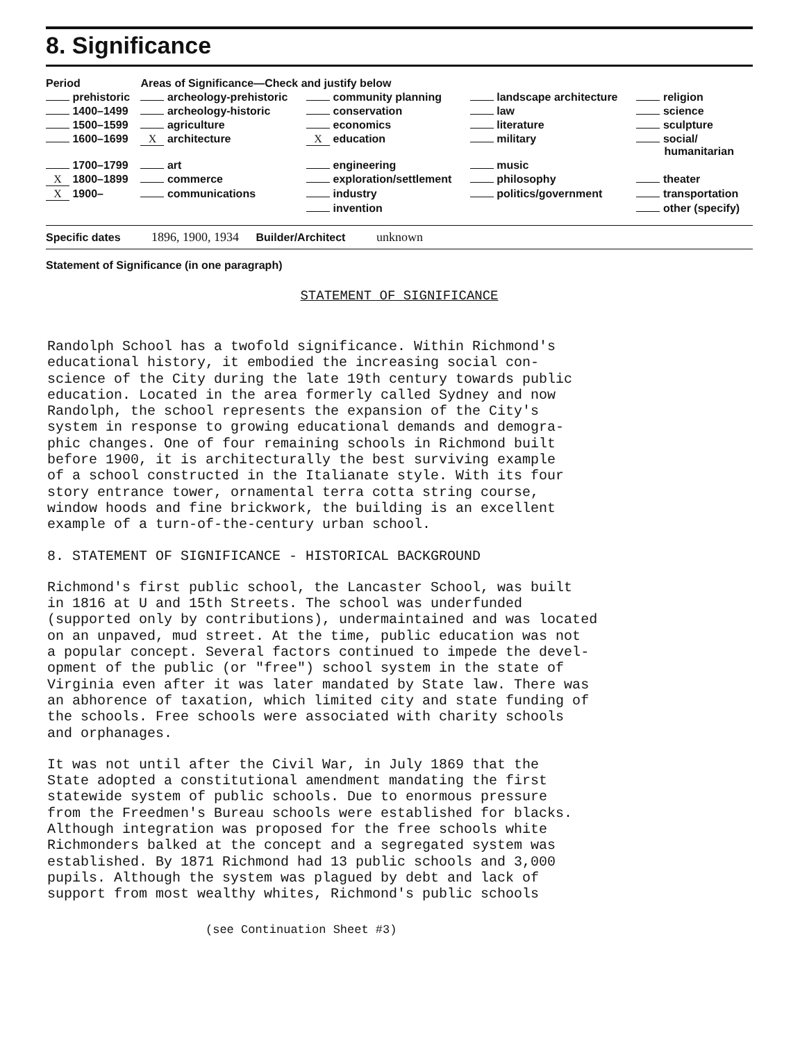8. Significance
| Period | Areas of Significance—Check and justify below | | | |
| --- | --- | --- | --- | --- |
| prehistoric | archeology-prehistoric | community planning | landscape architecture | religion |
| 1400–1499 | archeology-historic | conservation | law | science |
| 1500–1599 | agriculture | economics | literature | sculpture |
| 1600–1699 | X architecture | X education | military | social/ humanitarian |
| 1700–1799 | art | engineering | music | |
| X 1800–1899 | commerce | exploration/settlement | philosophy | theater |
| X 1900– | communications | industry | politics/government | transportation |
| | | invention | | other (specify) |
Specific dates 1896, 1900, 1934 Builder/Architect unknown
Statement of Significance (in one paragraph)
STATEMENT OF SIGNIFICANCE
Randolph School has a twofold significance. Within Richmond's
educational history, it embodied the increasing social con-
science of the City during the late 19th century towards public
education. Located in the area formerly called Sydney and now
Randolph, the school represents the expansion of the City's
system in response to growing educational demands and demogra-
phic changes. One of four remaining schools in Richmond built
before 1900, it is architecturally the best surviving example
of a school constructed in the Italianate style. With its four
story entrance tower, ornamental terra cotta string course,
window hoods and fine brickwork, the building is an excellent
example of a turn-of-the-century urban school.
8. STATEMENT OF SIGNIFICANCE - HISTORICAL BACKGROUND
Richmond's first public school, the Lancaster School, was built
in 1816 at U and 15th Streets. The school was underfunded
(supported only by contributions), undermaintained and was located
on an unpaved, mud street. At the time, public education was not
a popular concept. Several factors continued to impede the devel-
opment of the public (or "free") school system in the state of
Virginia even after it was later mandated by State law. There was
an abhorence of taxation, which limited city and state funding of
the schools. Free schools were associated with charity schools
and orphanages.
It was not until after the Civil War, in July 1869 that the
State adopted a constitutional amendment mandating the first
statewide system of public schools. Due to enormous pressure
from the Freedmen's Bureau schools were established for blacks.
Although integration was proposed for the free schools white
Richmonders balked at the concept and a segregated system was
established. By 1871 Richmond had 13 public schools and 3,000
pupils. Although the system was plagued by debt and lack of
support from most wealthy whites, Richmond's public schools
(see Continuation Sheet #3)